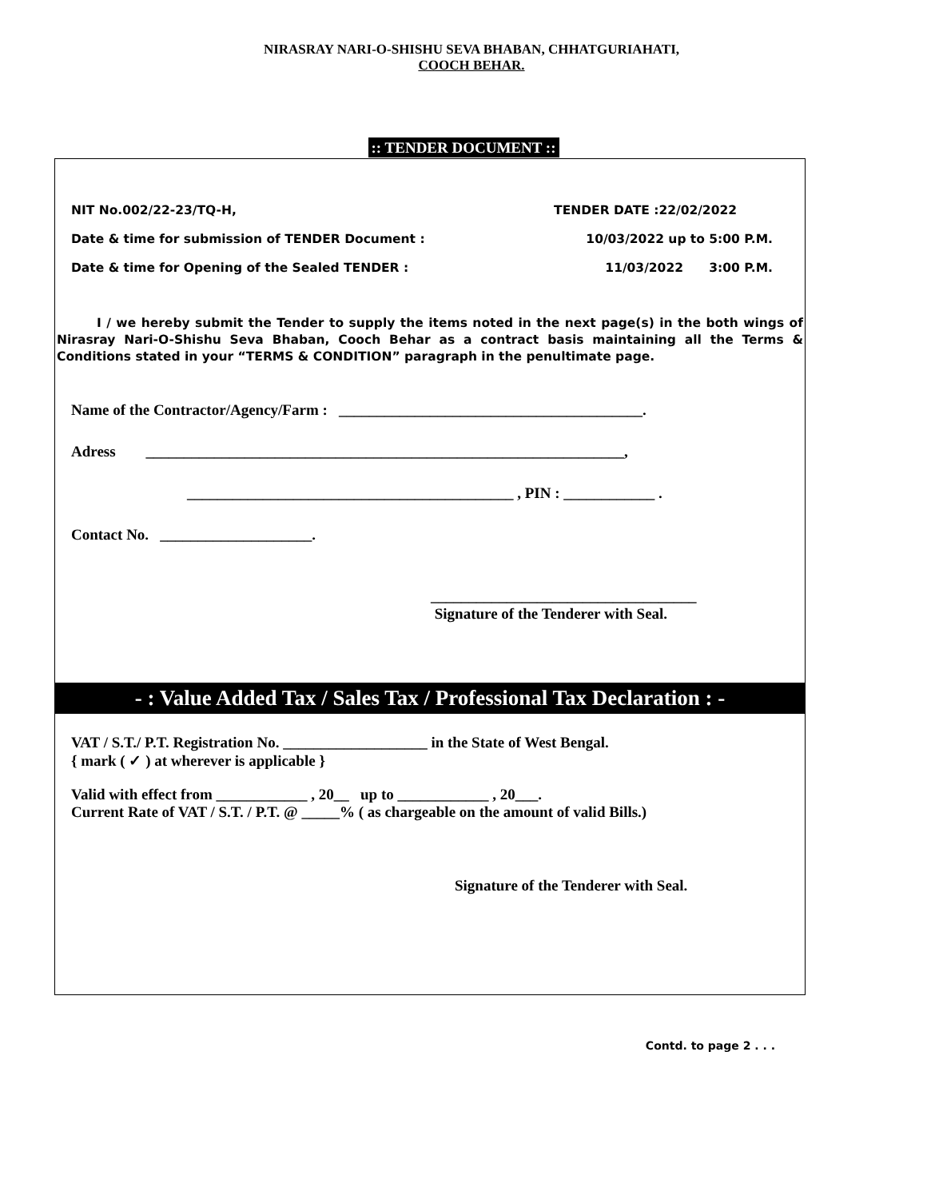NIRASRAY NARI-O-SHISHU SEVA BHABAN, CHHATGURIAHATI,
COOCH BEHAR.
:: TENDER DOCUMENT ::
NIT No.002/22-23/TQ-H, TENDER DATE :22/02/2022
Date & time for submission of TENDER Document : 10/03/2022 up to 5:00 P.M.
Date & time for Opening of the Sealed TENDER : 11/03/2022 3:00 P.M.
I / we hereby submit the Tender to supply the items noted in the next page(s) in the both wings of Nirasray Nari-O-Shishu Seva Bhaban, Cooch Behar as a contract basis maintaining all the Terms & Conditions stated in your “TERMS & CONDITION” paragraph in the penultimate page.
Name of the Contractor/Agency/Farm : ________________________________________.
Adress _______________________________________________________________,
___________________________________________ , PIN : ____________ .
Contact No. ____________________.
___________________________________
Signature of the Tenderer with Seal.
- : Value Added Tax / Sales Tax / Professional Tax Declaration : -
VAT / S.T./ P.T. Registration No. ___________________ in the State of West Bengal.
{ mark ( ✓ ) at wherever is applicable }
Valid with effect from ____________ , 20__ up to ____________ , 20___.
Current Rate of VAT / S.T. / P.T. @ _____% ( as chargeable on the amount of valid Bills.)
Signature of the Tenderer with Seal.
Contd. to page 2 . . .